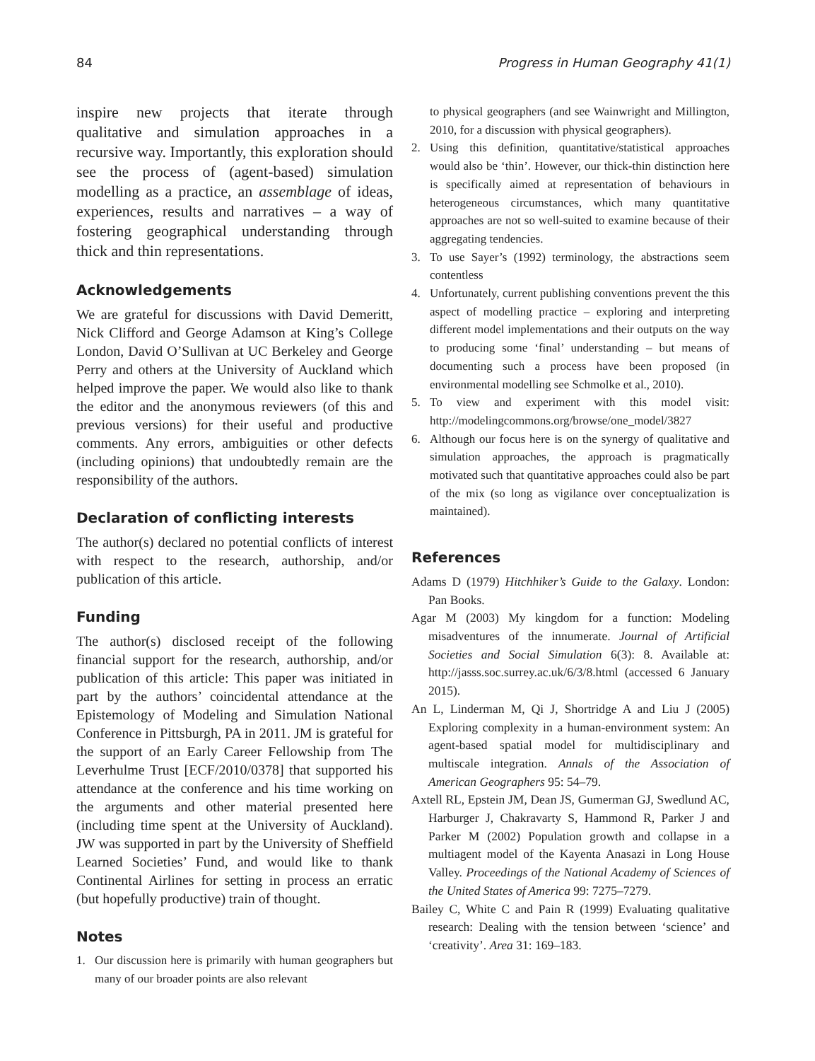84 Progress in Human Geography 41(1)
inspire new projects that iterate through qualitative and simulation approaches in a recursive way. Importantly, this exploration should see the process of (agent-based) simulation modelling as a practice, an assemblage of ideas, experiences, results and narratives – a way of fostering geographical understanding through thick and thin representations.
Acknowledgements
We are grateful for discussions with David Demeritt, Nick Clifford and George Adamson at King’s College London, David O’Sullivan at UC Berkeley and George Perry and others at the University of Auckland which helped improve the paper. We would also like to thank the editor and the anonymous reviewers (of this and previous versions) for their useful and productive comments. Any errors, ambiguities or other defects (including opinions) that undoubtedly remain are the responsibility of the authors.
Declaration of conflicting interests
The author(s) declared no potential conflicts of interest with respect to the research, authorship, and/or publication of this article.
Funding
The author(s) disclosed receipt of the following financial support for the research, authorship, and/or publication of this article: This paper was initiated in part by the authors’ coincidental attendance at the Epistemology of Modeling and Simulation National Conference in Pittsburgh, PA in 2011. JM is grateful for the support of an Early Career Fellowship from The Leverhulme Trust [ECF/2010/0378] that supported his attendance at the conference and his time working on the arguments and other material presented here (including time spent at the University of Auckland). JW was supported in part by the University of Sheffield Learned Societies’ Fund, and would like to thank Continental Airlines for setting in process an erratic (but hopefully productive) train of thought.
Notes
1. Our discussion here is primarily with human geographers but many of our broader points are also relevant
to physical geographers (and see Wainwright and Millington, 2010, for a discussion with physical geographers).
2. Using this definition, quantitative/statistical approaches would also be ‘thin’. However, our thick-thin distinction here is specifically aimed at representation of behaviours in heterogeneous circumstances, which many quantitative approaches are not so well-suited to examine because of their aggregating tendencies.
3. To use Sayer’s (1992) terminology, the abstractions seem contentless
4. Unfortunately, current publishing conventions prevent the this aspect of modelling practice – exploring and interpreting different model implementations and their outputs on the way to producing some ‘final’ understanding – but means of documenting such a process have been proposed (in environmental modelling see Schmolke et al., 2010).
5. To view and experiment with this model visit: http://modelingcommons.org/browse/one_model/3827
6. Although our focus here is on the synergy of qualitative and simulation approaches, the approach is pragmatically motivated such that quantitative approaches could also be part of the mix (so long as vigilance over conceptualization is maintained).
References
Adams D (1979) Hitchhiker’s Guide to the Galaxy. London: Pan Books.
Agar M (2003) My kingdom for a function: Modeling misadventures of the innumerate. Journal of Artificial Societies and Social Simulation 6(3): 8. Available at: http://jasss.soc.surrey.ac.uk/6/3/8.html (accessed 6 January 2015).
An L, Linderman M, Qi J, Shortridge A and Liu J (2005) Exploring complexity in a human-environment system: An agent-based spatial model for multidisciplinary and multiscale integration. Annals of the Association of American Geographers 95: 54–79.
Axtell RL, Epstein JM, Dean JS, Gumerman GJ, Swedlund AC, Harburger J, Chakravarty S, Hammond R, Parker J and Parker M (2002) Population growth and collapse in a multiagent model of the Kayenta Anasazi in Long House Valley. Proceedings of the National Academy of Sciences of the United States of America 99: 7275–7279.
Bailey C, White C and Pain R (1999) Evaluating qualitative research: Dealing with the tension between ‘science’ and ‘creativity’. Area 31: 169–183.